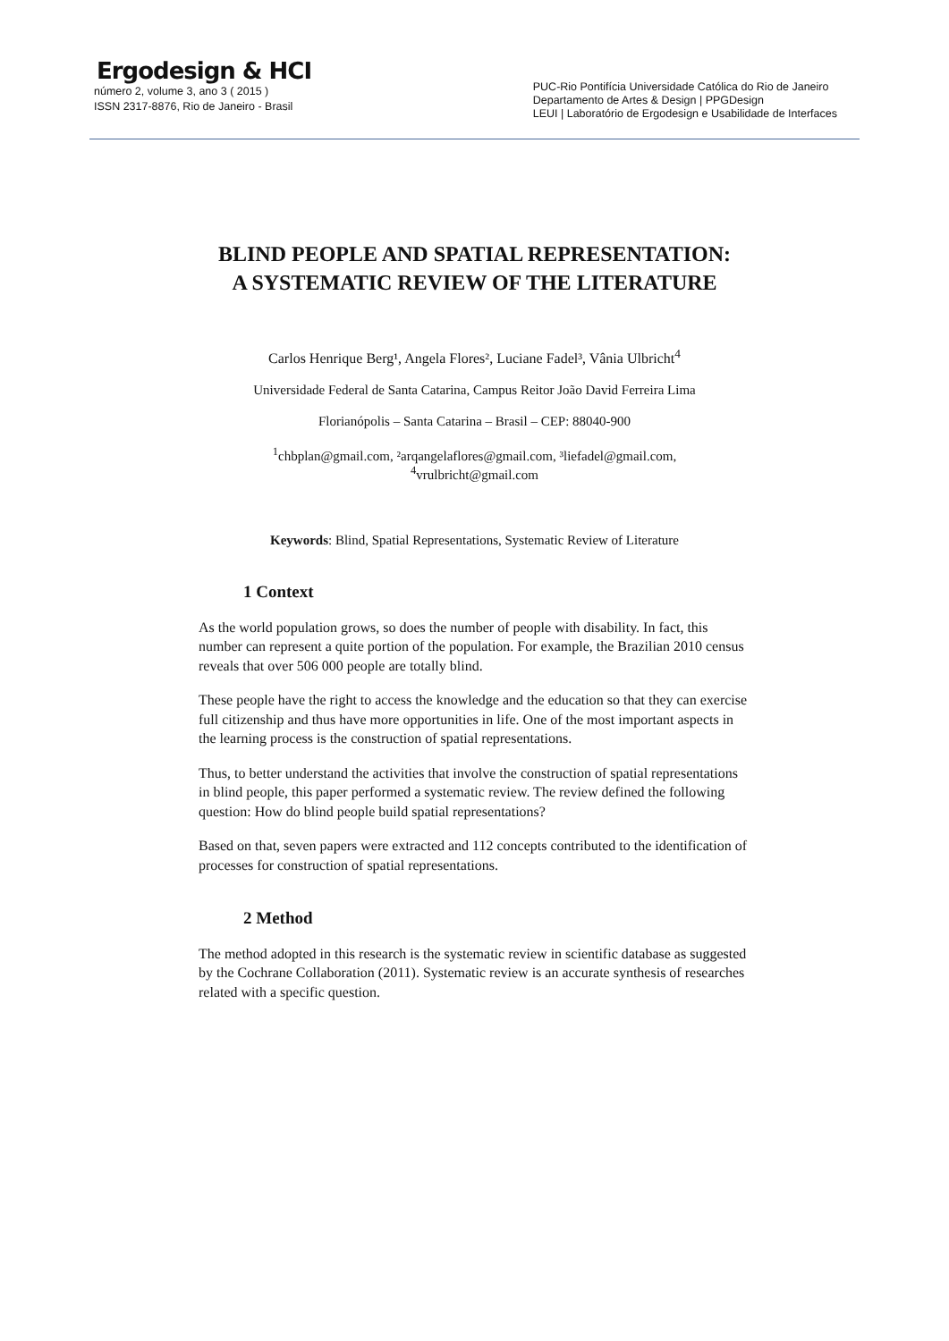Ergodesign & HCI
número 2, volume 3, ano 3 ( 2015 )
ISSN 2317-8876, Rio de Janeiro - Brasil
PUC-Rio Pontifícia Universidade Católica do Rio de Janeiro
Departamento de Artes & Design | PPGDesign
LEUI | Laboratório de Ergodesign e Usabilidade de Interfaces
BLIND PEOPLE AND SPATIAL REPRESENTATION:
A SYSTEMATIC REVIEW OF THE LITERATURE
Carlos Henrique Berg¹, Angela Flores², Luciane Fadel³, Vânia Ulbricht<sup>4</sup>
Universidade Federal de Santa Catarina, Campus Reitor João David Ferreira Lima
Florianópolis – Santa Catarina – Brasil – CEP: 88040-900
<sup>1</sup> chbplan@gmail.com, ²arqangelaflores@gmail.com, ³liefadel@gmail.com,
<sup>4</sup> vrulbricht@gmail.com
Keywords: Blind, Spatial Representations, Systematic Review of Literature
1 Context
As the world population grows, so does the number of people with disability. In fact, this number can represent a quite portion of the population. For example, the Brazilian 2010 census reveals that over 506 000 people are totally blind.
These people have the right to access the knowledge and the education so that they can exercise full citizenship and thus have more opportunities in life. One of the most important aspects in the learning process is the construction of spatial representations.
Thus, to better understand the activities that involve the construction of spatial representations in blind people, this paper performed a systematic review. The review defined the following question: How do blind people build spatial representations?
Based on that, seven papers were extracted and 112 concepts contributed to the identification of processes for construction of spatial representations.
2 Method
The method adopted in this research is the systematic review in scientific database as suggested by the Cochrane Collaboration (2011). Systematic review is an accurate synthesis of researches related with a specific question.